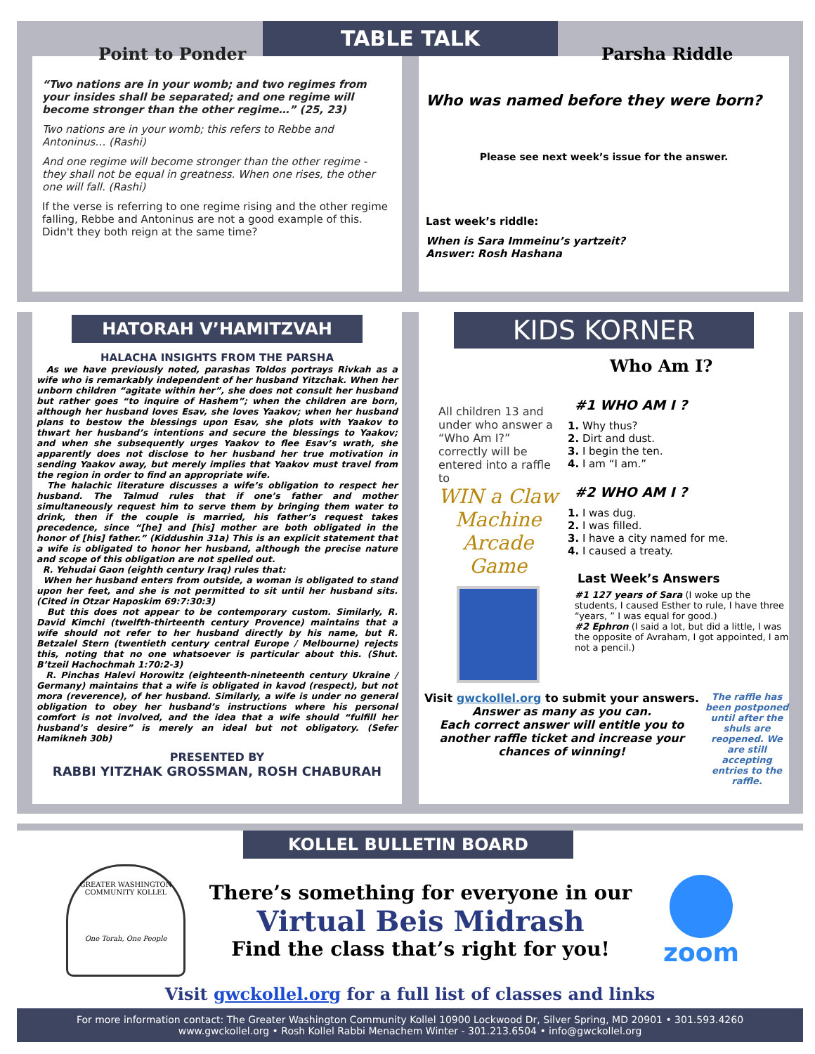TABLE TALK
Point to Ponder
“Two nations are in your womb; and two regimes from your insides shall be separated; and one regime will become stronger than the other regime…” (25, 23)
Two nations are in your womb; this refers to Rebbe and Antoninus… (Rashi)
And one regime will become stronger than the other regime - they shall not be equal in greatness. When one rises, the other one will fall. (Rashi)
If the verse is referring to one regime rising and the other regime falling, Rebbe and Antoninus are not a good example of this. Didn't they both reign at the same time?
Parsha Riddle
Who was named before they were born?
Please see next week’s issue for the answer.
Last week’s riddle:
When is Sara Immeinu’s yartzeit?
Answer: Rosh Hashana
HATORAH V’HAMITZVAH
HALACHA INSIGHTS FROM THE PARSHA
As we have previously noted, parashas Toldos portrays Rivkah as a wife who is remarkably independent of her husband Yitzchak. When her unborn children “agitate within her”, she does not consult her husband but rather goes “to inquire of Hashem”; when the children are born, although her husband loves Esav, she loves Yaakov; when her husband plans to bestow the blessings upon Esav, she plots with Yaakov to thwart her husband’s intentions and secure the blessings to Yaakov; and when she subsequently urges Yaakov to flee Esav’s wrath, she apparently does not disclose to her husband her true motivation in sending Yaakov away, but merely implies that Yaakov must travel from the region in order to find an appropriate wife.
The halachic literature discusses a wife’s obligation to respect her husband. The Talmud rules that if one’s father and mother simultaneously request him to serve them by bringing them water to drink, then if the couple is married, his father’s request takes precedence, since “[he] and [his] mother are both obligated in the honor of [his] father.” (Kiddushin 31a) This is an explicit statement that a wife is obligated to honor her husband, although the precise nature and scope of this obligation are not spelled out.
R. Yehudai Gaon (eighth century Iraq) rules that:
When her husband enters from outside, a woman is obligated to stand upon her feet, and she is not permitted to sit until her husband sits. (Cited in Otzar Haposkim 69:7:30:3)
But this does not appear to be contemporary custom. Similarly, R. David Kimchi (twelfth-thirteenth century Provence) maintains that a wife should not refer to her husband directly by his name, but R. Betzalel Stern (twentieth century central Europe / Melbourne) rejects this, noting that no one whatsoever is particular about this. (Shut. B’tzeil Hachochmah 1:70:2-3)
R. Pinchas Halevi Horowitz (eighteenth-nineteenth century Ukraine / Germany) maintains that a wife is obligated in kavod (respect), but not mora (reverence), of her husband. Similarly, a wife is under no general obligation to obey her husband’s instructions where his personal comfort is not involved, and the idea that a wife should “fulfill her husband’s desire” is merely an ideal but not obligatory. (Sefer Hamikneh 30b)
PRESENTED BY
RABBI YITZHAK GROSSMAN, ROSH CHABURAH
KIDS KORNER
All children 13 and under who answer a “Who Am I?” correctly will be entered into a raffle to
WIN a Claw Machine Arcade Game
Who Am I?
#1 WHO AM I ?
1. Why thus?
2. Dirt and dust.
3. I begin the ten.
4. I am “I am.”
#2 WHO AM I ?
1. I was dug.
2. I was filled.
3. I have a city named for me.
4. I caused a treaty.
Last Week’s Answers
#1 127 years of Sara (I woke up the students, I caused Esther to rule, I have three “years, ” I was equal for good.)
#2 Ephron (I said a lot, but did a little, I was the opposite of Avraham, I got appointed, I am not a pencil.)
Visit gwckollel.org to submit your answers.
Answer as many as you can.
Each correct answer will entitle you to another raffle ticket and increase your chances of winning!
The raffle has been postponed until after the shuls are reopened. We are still accepting entries to the raffle.
KOLLEL BULLETIN BOARD
GREATER WASHINGTON COMMUNITY KOLLEL
One Torah, One People
There’s something for everyone in our
Virtual Beis Midrash
Find the class that’s right for you!
zoom
Visit gwckollel.org for a full list of classes and links
For more information contact: The Greater Washington Community Kollel 10900 Lockwood Dr, Silver Spring, MD 20901 • 301.593.4260
www.gwckollel.org • Rosh Kollel Rabbi Menachem Winter - 301.213.6504 • info@gwckollel.org